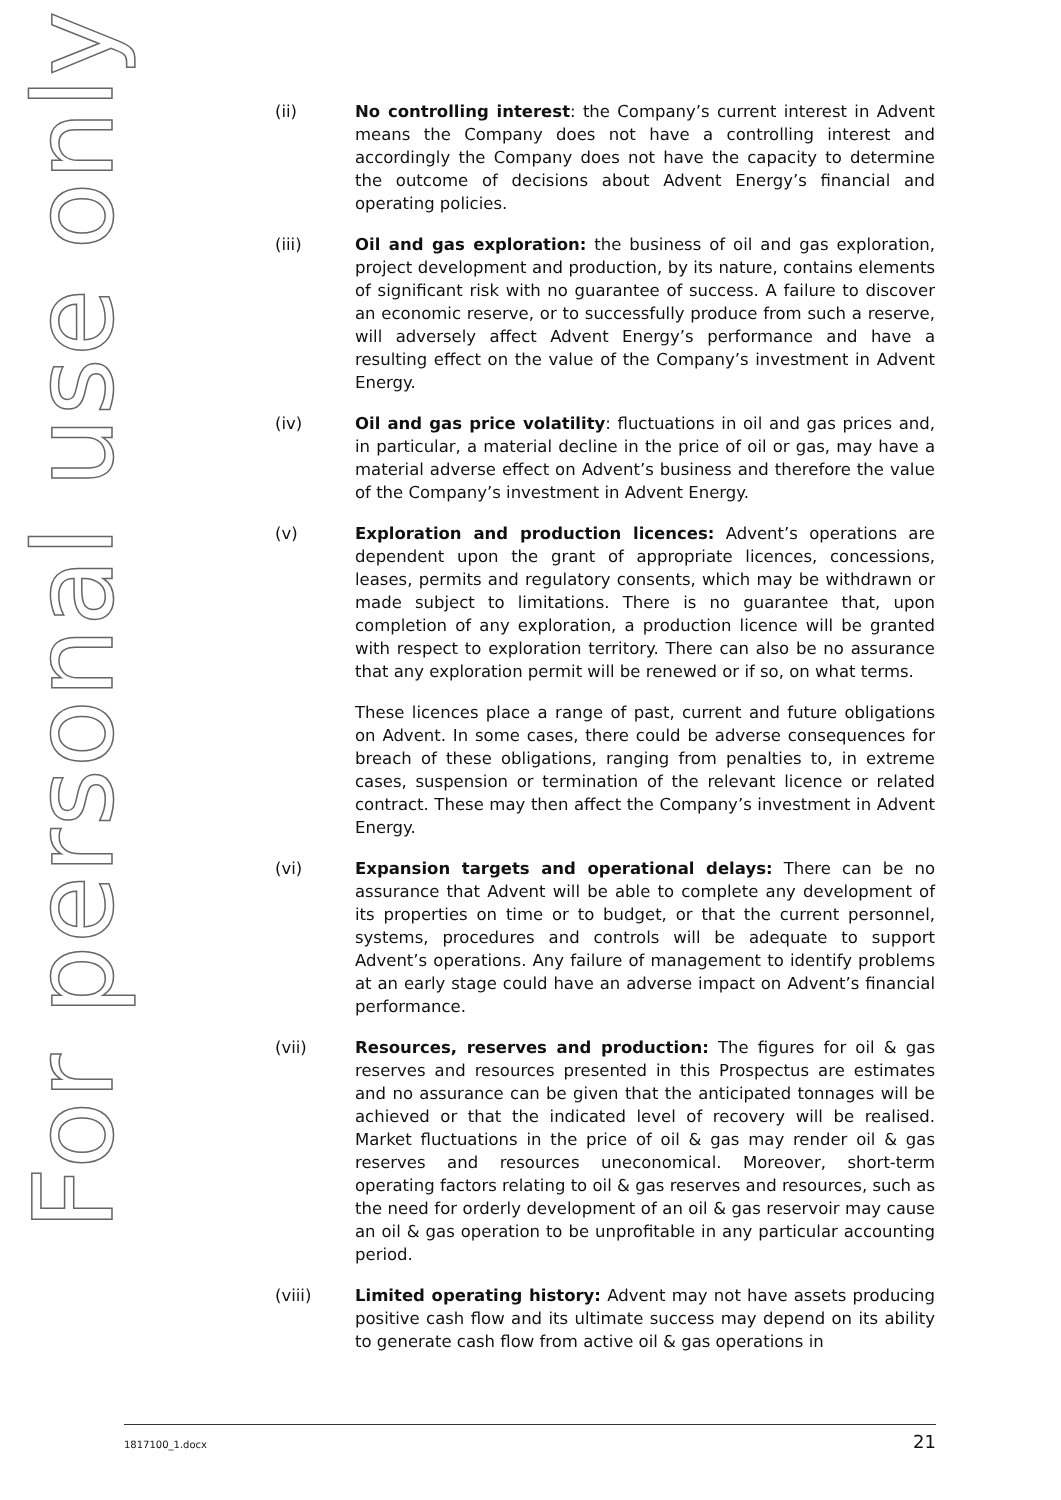For personal use only
(ii) No controlling interest: the Company’s current interest in Advent means the Company does not have a controlling interest and accordingly the Company does not have the capacity to determine the outcome of decisions about Advent Energy’s financial and operating policies.
(iii) Oil and gas exploration: the business of oil and gas exploration, project development and production, by its nature, contains elements of significant risk with no guarantee of success. A failure to discover an economic reserve, or to successfully produce from such a reserve, will adversely affect Advent Energy’s performance and have a resulting effect on the value of the Company’s investment in Advent Energy.
(iv) Oil and gas price volatility: fluctuations in oil and gas prices and, in particular, a material decline in the price of oil or gas, may have a material adverse effect on Advent’s business and therefore the value of the Company’s investment in Advent Energy.
(v) Exploration and production licences: Advent’s operations are dependent upon the grant of appropriate licences, concessions, leases, permits and regulatory consents, which may be withdrawn or made subject to limitations. There is no guarantee that, upon completion of any exploration, a production licence will be granted with respect to exploration territory. There can also be no assurance that any exploration permit will be renewed or if so, on what terms.
These licences place a range of past, current and future obligations on Advent. In some cases, there could be adverse consequences for breach of these obligations, ranging from penalties to, in extreme cases, suspension or termination of the relevant licence or related contract. These may then affect the Company’s investment in Advent Energy.
(vi) Expansion targets and operational delays: There can be no assurance that Advent will be able to complete any development of its properties on time or to budget, or that the current personnel, systems, procedures and controls will be adequate to support Advent’s operations. Any failure of management to identify problems at an early stage could have an adverse impact on Advent’s financial performance.
(vii) Resources, reserves and production: The figures for oil & gas reserves and resources presented in this Prospectus are estimates and no assurance can be given that the anticipated tonnages will be achieved or that the indicated level of recovery will be realised. Market fluctuations in the price of oil & gas may render oil & gas reserves and resources uneconomical. Moreover, short-term operating factors relating to oil & gas reserves and resources, such as the need for orderly development of an oil & gas reservoir may cause an oil & gas operation to be unprofitable in any particular accounting period.
(viii) Limited operating history: Advent may not have assets producing positive cash flow and its ultimate success may depend on its ability to generate cash flow from active oil & gas operations in
1817100_1.docx 21